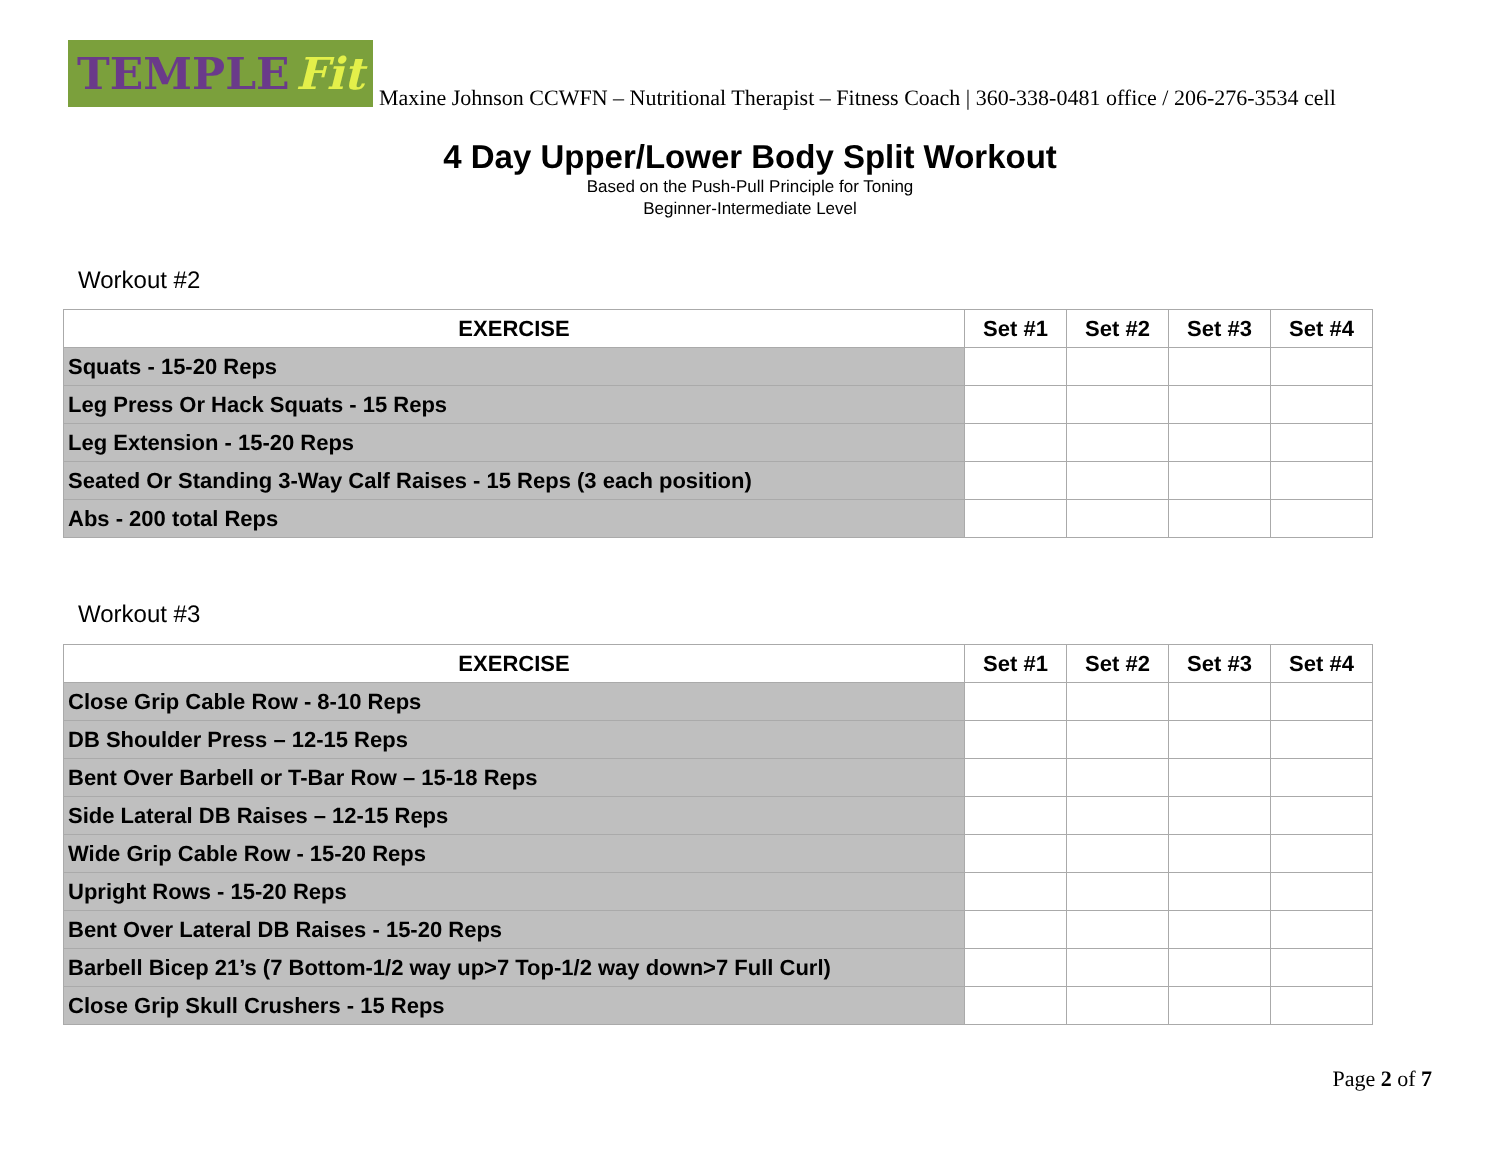TEMPLE Fit
Maxine Johnson CCWFN – Nutritional Therapist – Fitness Coach | 360-338-0481 office / 206-276-3534 cell
4 Day Upper/Lower Body Split Workout
Based on the Push-Pull Principle for Toning
Beginner-Intermediate Level
Workout #2
| EXERCISE | Set #1 | Set #2 | Set #3 | Set #4 |
| --- | --- | --- | --- | --- |
| Squats - 15-20 Reps | | | | |
| Leg Press Or Hack Squats - 15 Reps | | | | |
| Leg Extension - 15-20 Reps | | | | |
| Seated Or Standing 3-Way Calf Raises - 15 Reps (3 each position) | | | | |
| Abs - 200 total Reps | | | | |
Workout #3
| EXERCISE | Set #1 | Set #2 | Set #3 | Set #4 |
| --- | --- | --- | --- | --- |
| Close Grip Cable Row - 8-10 Reps | | | | |
| DB Shoulder Press – 12-15 Reps | | | | |
| Bent Over Barbell or T-Bar Row – 15-18 Reps | | | | |
| Side Lateral DB Raises – 12-15 Reps | | | | |
| Wide Grip Cable Row - 15-20 Reps | | | | |
| Upright Rows - 15-20 Reps | | | | |
| Bent Over Lateral DB Raises - 15-20 Reps | | | | |
| Barbell Bicep 21’s (7 Bottom-1/2 way up>7 Top-1/2 way down>7 Full Curl) | | | | |
| Close Grip Skull Crushers - 15 Reps | | | | |
Page 2 of 7